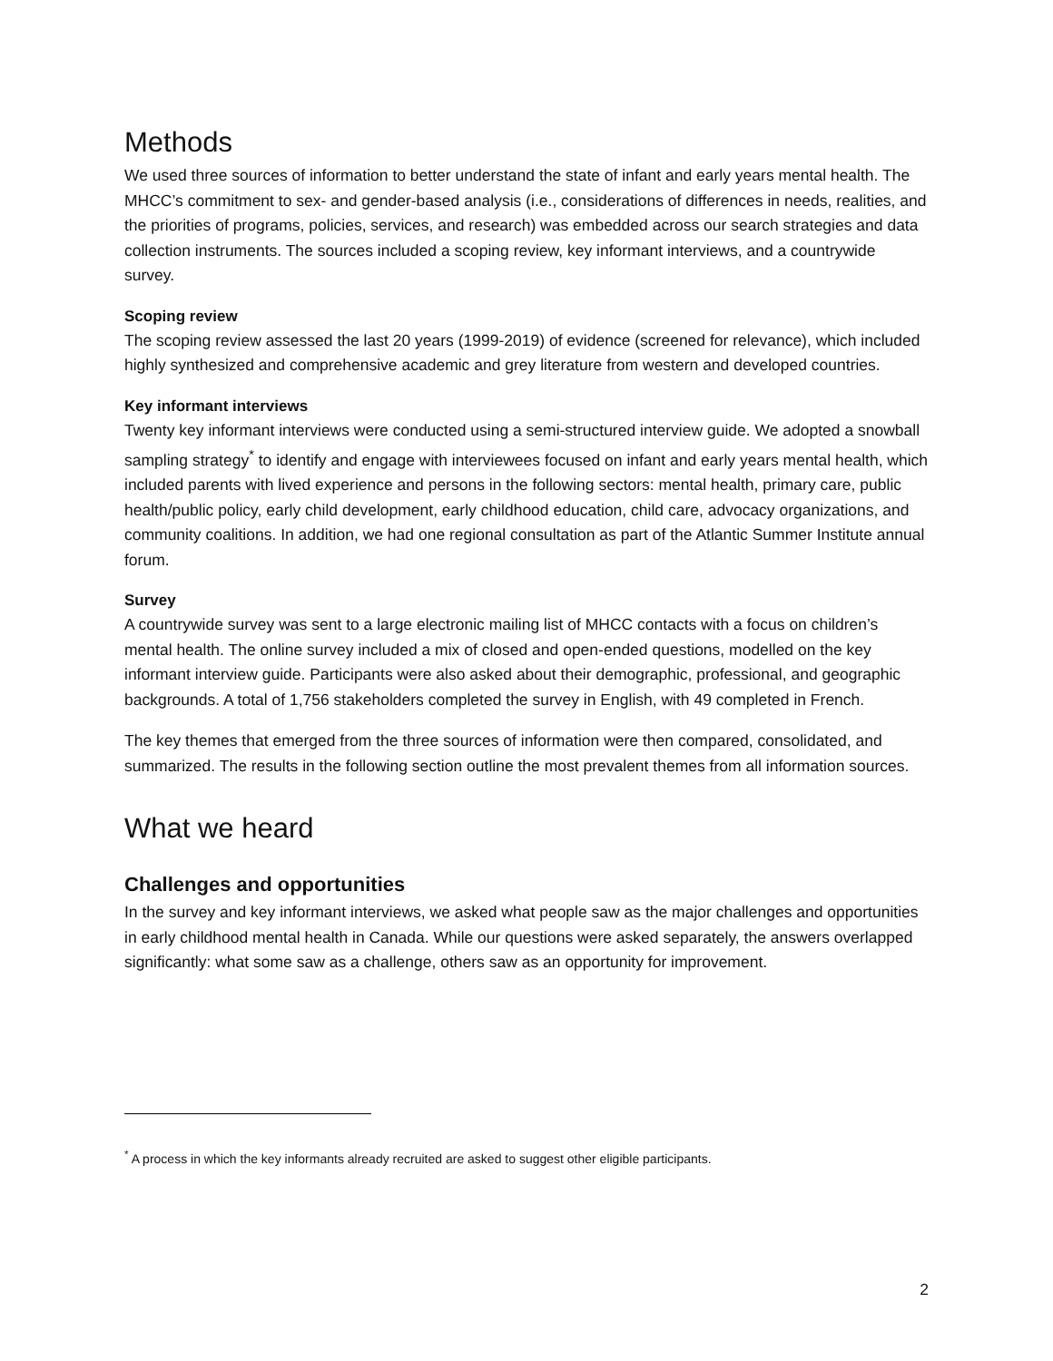Methods
We used three sources of information to better understand the state of infant and early years mental health. The MHCC’s commitment to sex- and gender-based analysis (i.e., considerations of differences in needs, realities, and the priorities of programs, policies, services, and research) was embedded across our search strategies and data collection instruments. The sources included a scoping review, key informant interviews, and a countrywide survey.
Scoping review
The scoping review assessed the last 20 years (1999-2019) of evidence (screened for relevance), which included highly synthesized and comprehensive academic and grey literature from western and developed countries.
Key informant interviews
Twenty key informant interviews were conducted using a semi-structured interview guide. We adopted a snowball sampling strategy<sup>*</sup> to identify and engage with interviewees focused on infant and early years mental health, which included parents with lived experience and persons in the following sectors: mental health, primary care, public health/public policy, early child development, early childhood education, child care, advocacy organizations, and community coalitions. In addition, we had one regional consultation as part of the Atlantic Summer Institute annual forum.
Survey
A countrywide survey was sent to a large electronic mailing list of MHCC contacts with a focus on children’s mental health. The online survey included a mix of closed and open-ended questions, modelled on the key informant interview guide. Participants were also asked about their demographic, professional, and geographic backgrounds. A total of 1,756 stakeholders completed the survey in English, with 49 completed in French.
The key themes that emerged from the three sources of information were then compared, consolidated, and summarized. The results in the following section outline the most prevalent themes from all information sources.
What we heard
Challenges and opportunities
In the survey and key informant interviews, we asked what people saw as the major challenges and opportunities in early childhood mental health in Canada. While our questions were asked separately, the answers overlapped significantly: what some saw as a challenge, others saw as an opportunity for improvement.
<sup>*</sup> A process in which the key informants already recruited are asked to suggest other eligible participants.
2